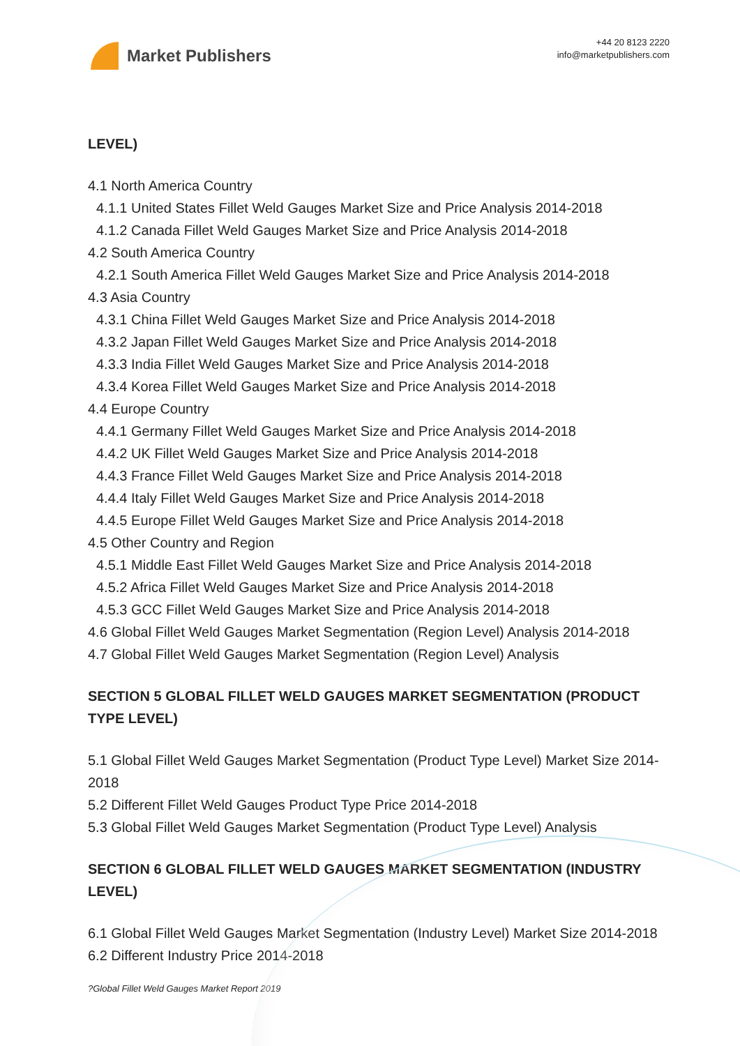Market Publishers
+44 20 8123 2220
info@marketpublishers.com
LEVEL)
4.1 North America Country
4.1.1 United States Fillet Weld Gauges Market Size and Price Analysis 2014-2018
4.1.2 Canada Fillet Weld Gauges Market Size and Price Analysis 2014-2018
4.2 South America Country
4.2.1 South America Fillet Weld Gauges Market Size and Price Analysis 2014-2018
4.3 Asia Country
4.3.1 China Fillet Weld Gauges Market Size and Price Analysis 2014-2018
4.3.2 Japan Fillet Weld Gauges Market Size and Price Analysis 2014-2018
4.3.3 India Fillet Weld Gauges Market Size and Price Analysis 2014-2018
4.3.4 Korea Fillet Weld Gauges Market Size and Price Analysis 2014-2018
4.4 Europe Country
4.4.1 Germany Fillet Weld Gauges Market Size and Price Analysis 2014-2018
4.4.2 UK Fillet Weld Gauges Market Size and Price Analysis 2014-2018
4.4.3 France Fillet Weld Gauges Market Size and Price Analysis 2014-2018
4.4.4 Italy Fillet Weld Gauges Market Size and Price Analysis 2014-2018
4.4.5 Europe Fillet Weld Gauges Market Size and Price Analysis 2014-2018
4.5 Other Country and Region
4.5.1 Middle East Fillet Weld Gauges Market Size and Price Analysis 2014-2018
4.5.2 Africa Fillet Weld Gauges Market Size and Price Analysis 2014-2018
4.5.3 GCC Fillet Weld Gauges Market Size and Price Analysis 2014-2018
4.6 Global Fillet Weld Gauges Market Segmentation (Region Level) Analysis 2014-2018
4.7 Global Fillet Weld Gauges Market Segmentation (Region Level) Analysis
SECTION 5 GLOBAL FILLET WELD GAUGES MARKET SEGMENTATION (PRODUCT TYPE LEVEL)
5.1 Global Fillet Weld Gauges Market Segmentation (Product Type Level) Market Size 2014-2018
5.2 Different Fillet Weld Gauges Product Type Price 2014-2018
5.3 Global Fillet Weld Gauges Market Segmentation (Product Type Level) Analysis
SECTION 6 GLOBAL FILLET WELD GAUGES MARKET SEGMENTATION (INDUSTRY LEVEL)
6.1 Global Fillet Weld Gauges Market Segmentation (Industry Level) Market Size 2014-2018
6.2 Different Industry Price 2014-2018
?Global Fillet Weld Gauges Market Report 2019